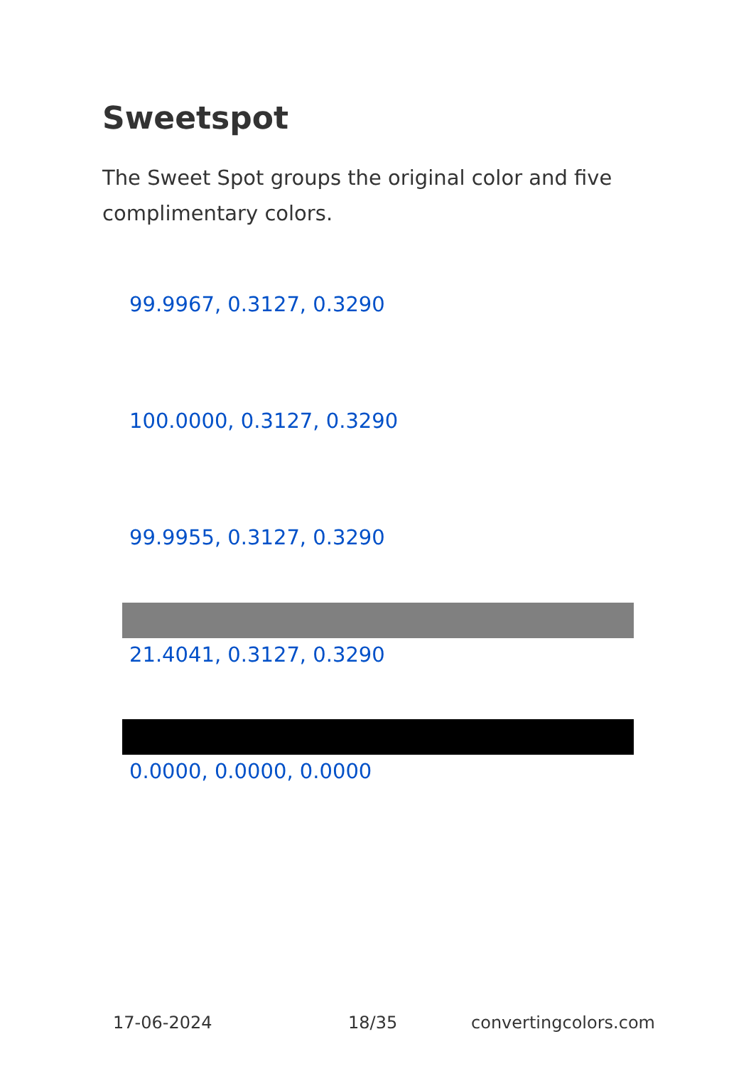Sweetspot
The Sweet Spot groups the original color and five complimentary colors.
99.9967, 0.3127, 0.3290
100.0000, 0.3127, 0.3290
99.9955, 0.3127, 0.3290
21.4041, 0.3127, 0.3290
0.0000, 0.0000, 0.0000
17-06-2024 18/35 convertingcolors.com